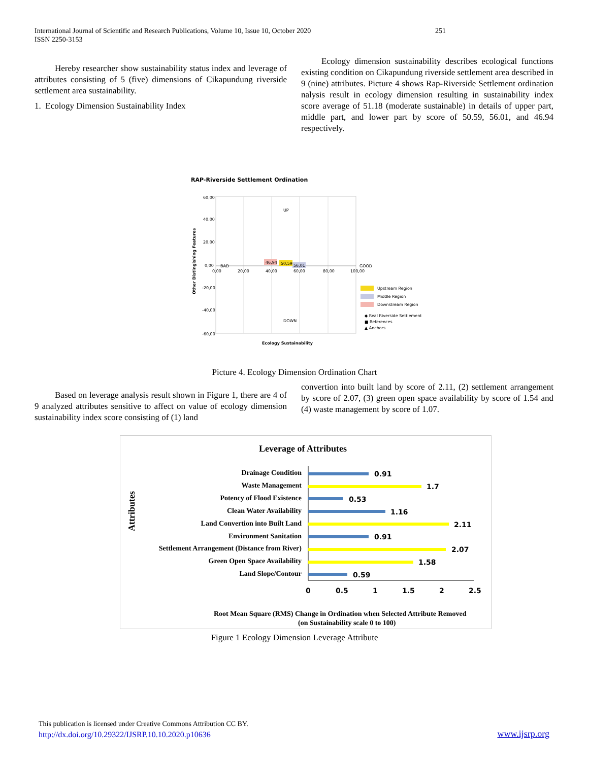International Journal of Scientific and Research Publications, Volume 10, Issue 10, October 2020 251
ISSN 2250-3153
Hereby researcher show sustainability status index and leverage of attributes consisting of 5 (five) dimensions of Cikapundung riverside settlement area sustainability.
1. Ecology Dimension Sustainability Index
Ecology dimension sustainability describes ecological functions existing condition on Cikapundung riverside settlement area described in 9 (nine) attributes. Picture 4 shows Rap-Riverside Settlement ordination nalysis result in ecology dimension resulting in sustainability index score average of 51.18 (moderate sustainable) in details of upper part, middle part, and lower part by score of 50.59, 56.01, and 46.94 respectively.
RAP-Riverside Settlement Ordination
60,00
40,00
20,00
0,00
-20,00
-40,00
-60,00
0,00
20,00
40,00
60,00
80,00
100,00
BAD
GOOD
UP
DOWN
46,94
50,59
56,01
Other Distingishing Features
Ecology Sustainability
Upstream Region
Middle Region
Downstream Region
◆ Real Riverside Settlement
■ References
▲ Anchors
Picture 4. Ecology Dimension Ordination Chart
Based on leverage analysis result shown in Figure 1, there are 4 of 9 analyzed attributes sensitive to affect on value of ecology dimension sustainability index score consisting of (1) land
convertion into built land by score of 2.11, (2) settlement arrangement by score of 2.07, (3) green open space availability by score of 1.54 and (4) waste management by score of 1.07.
Leverage of Attributes
Attributes
Drainage Condition
Waste Management
Potency of Flood Existence
Clean Water Availability
Land Convertion into Built Land
Environment Sanitation
Settlement Arrangement (Distance from River)
Green Open Space Availability
Land Slope/Contour
0.91
1.7
0.53
1.16
2.11
0.91
2.07
1.58
0.59
0
0.5
1
1.5
2
2.5
Root Mean Square (RMS) Change in Ordination when Selected Attribute Removed
(on Sustainability scale 0 to 100)
Figure 1 Ecology Dimension Leverage Attribute
This publication is licensed under Creative Commons Attribution CC BY.
http://dx.doi.org/10.29322/IJSRP.10.10.2020.p10636
www.ijsrp.org